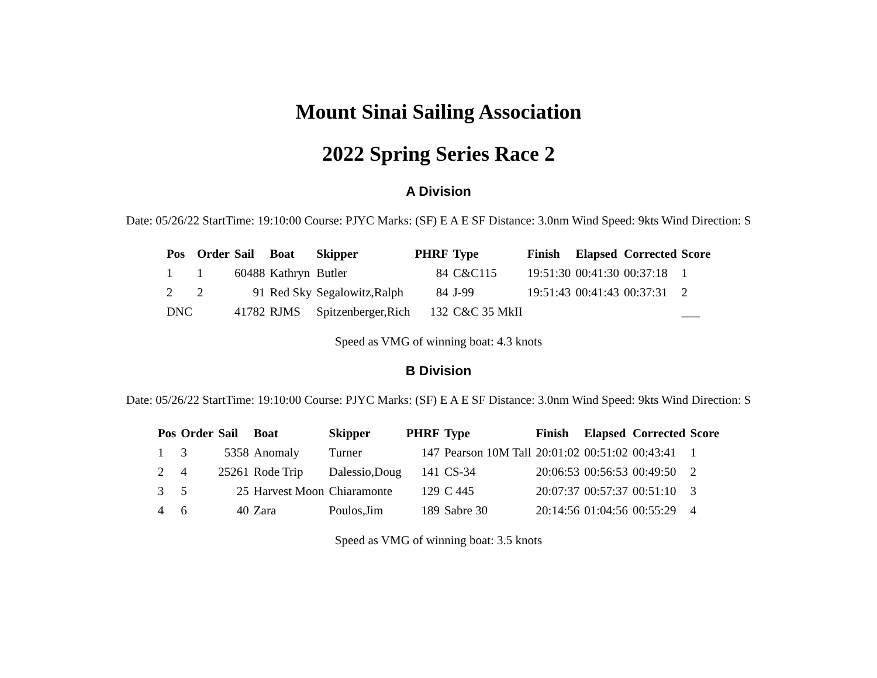Mount Sinai Sailing Association
2022 Spring Series Race 2
A Division
Date: 05/26/22 StartTime: 19:10:00 Course: PJYC Marks: (SF) E A E SF Distance: 3.0nm Wind Speed: 9kts Wind Direction: S
| Pos | Order | Sail | Boat | Skipper | PHRF | Type | Finish | Elapsed | Corrected | Score |
| --- | --- | --- | --- | --- | --- | --- | --- | --- | --- | --- |
| 1 | 1 | 60488 | Kathryn | Butler | 84 | C&C115 | 19:51:30 | 00:41:30 | 00:37:18 | 1 |
| 2 | 2 | 91 | Red Sky | Segalowitz,Ralph | 84 | J-99 | 19:51:43 | 00:41:43 | 00:37:31 | 2 |
| DNC | | 41782 | RJMS | Spitzenberger,Rich | 132 | C&C 35 MkII | | | | ___ |
Speed as VMG of winning boat: 4.3 knots
B Division
Date: 05/26/22 StartTime: 19:10:00 Course: PJYC Marks: (SF) E A E SF Distance: 3.0nm Wind Speed: 9kts Wind Direction: S
| Pos | Order | Sail | Boat | Skipper | PHRF | Type | Finish | Elapsed | Corrected | Score |
| --- | --- | --- | --- | --- | --- | --- | --- | --- | --- | --- |
| 1 | 3 | 5358 | Anomaly | Turner | 147 | Pearson 10M Tall | 20:01:02 | 00:51:02 | 00:43:41 | 1 |
| 2 | 4 | 25261 | Rode Trip | Dalessio,Doug | 141 | CS-34 | 20:06:53 | 00:56:53 | 00:49:50 | 2 |
| 3 | 5 | 25 | Harvest Moon | Chiaramonte | 129 | C 445 | 20:07:37 | 00:57:37 | 00:51:10 | 3 |
| 4 | 6 | 40 | Zara | Poulos,Jim | 189 | Sabre 30 | 20:14:56 | 01:04:56 | 00:55:29 | 4 |
Speed as VMG of winning boat: 3.5 knots